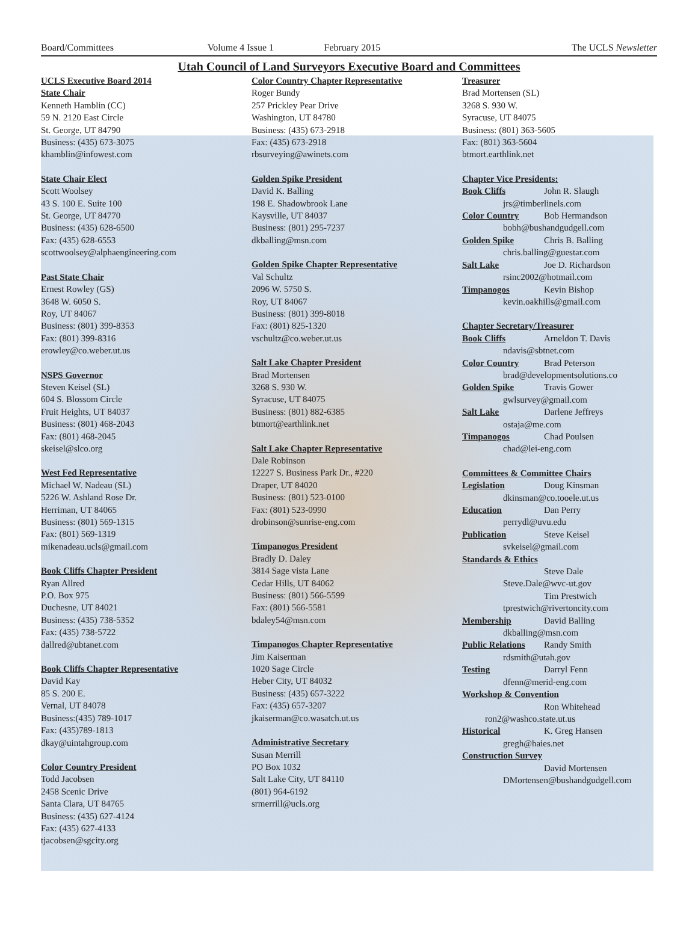Board/Committees Volume 4 Issue 1 February 2015 The UCLS Newsletter
Utah Council of Land Surveyors Executive Board and Committees
UCLS Executive Board 2014
State Chair
Kenneth Hamblin (CC)
59 N. 2120 East Circle
St. George, UT 84790
Business: (435) 673-3075
khamblin@infowest.com
State Chair Elect
Scott Woolsey
43 S. 100 E. Suite 100
St. George, UT 84770
Business: (435) 628-6500
Fax: (435) 628-6553
scottwoolsey@alphaengineering.com
Past State Chair
Ernest Rowley (GS)
3648 W. 6050 S.
Roy, UT 84067
Business: (801) 399-8353
Fax: (801) 399-8316
erowley@co.weber.ut.us
NSPS Governor
Steven Keisel (SL)
604 S. Blossom Circle
Fruit Heights, UT 84037
Business: (801) 468-2043
Fax: (801) 468-2045
skeisel@slco.org
West Fed Representative
Michael W. Nadeau (SL)
5226 W. Ashland Rose Dr.
Herriman, UT 84065
Business: (801) 569-1315
Fax: (801) 569-1319
mikenadeau.ucls@gmail.com
Book Cliffs Chapter President
Ryan Allred
P.O. Box 975
Duchesne, UT 84021
Business: (435) 738-5352
Fax: (435) 738-5722
dallred@ubtanet.com
Book Cliffs Chapter Representative
David Kay
85 S. 200 E.
Vernal, UT 84078
Business:(435) 789-1017
Fax: (435)789-1813
dkay@uintahgroup.com
Color Country President
Todd Jacobsen
2458 Scenic Drive
Santa Clara, UT 84765
Business: (435) 627-4124
Fax: (435) 627-4133
tjacobsen@sgcity.org
Color Country Chapter Representative
Roger Bundy
257 Prickley Pear Drive
Washington, UT 84780
Business: (435) 673-2918
Fax: (435) 673-2918
rbsurveying@awinets.com
Golden Spike President
David K. Balling
198 E. Shadowbrook Lane
Kaysville, UT 84037
Business: (801) 295-7237
dkballing@msn.com
Golden Spike Chapter Representative
Val Schultz
2096 W. 5750 S.
Roy, UT 84067
Business: (801) 399-8018
Fax: (801) 825-1320
vschultz@co.weber.ut.us
Salt Lake Chapter President
Brad Mortensen
3268 S. 930 W.
Syracuse, UT 84075
Business: (801) 882-6385
btmort@earthlink.net
Salt Lake Chapter Representative
Dale Robinson
12227 S. Business Park Dr., #220
Draper, UT 84020
Business: (801) 523-0100
Fax: (801) 523-0990
drobinson@sunrise-eng.com
Timpanogos President
Bradly D. Daley
3814 Sage vista Lane
Cedar Hills, UT 84062
Business: (801) 566-5599
Fax: (801) 566-5581
bdaley54@msn.com
Timpanogos Chapter Representative
Jim Kaiserman
1020 Sage Circle
Heber City, UT 84032
Business: (435) 657-3222
Fax: (435) 657-3207
jkaiserman@co.wasatch.ut.us
Administrative Secretary
Susan Merrill
PO Box 1032
Salt Lake City, UT 84110
(801) 964-6192
srmerrill@ucls.org
Treasurer
Brad Mortensen (SL)
3268 S. 930 W.
Syracuse, UT 84075
Business: (801) 363-5605
Fax: (801) 363-5604
btmort.earthlink.net
Chapter Vice Presidents:
Book Cliffs John R. Slaugh
jrs@timberlinels.com
Color Country Bob Hermandson
bobh@bushandgudgell.com
Golden Spike Chris B. Balling
chris.balling@guestar.com
Salt Lake Joe D. Richardson
rsinc2002@hotmail.com
Timpanogos Kevin Bishop
kevin.oakhills@gmail.com
Chapter Secretary/Treasurer
Book Cliffs Arneldon T. Davis
ndavis@sbtnet.com
Color Country Brad Peterson
brad@developmentsolutions.co
Golden Spike Travis Gower
gwlsurvey@gmail.com
Salt Lake Darlene Jeffreys
ostaja@me.com
Timpanogos Chad Poulsen
chad@lei-eng.com
Committees & Committee Chairs
Legislation Doug Kinsman
dkinsman@co.tooele.ut.us
Education Dan Perry
perrydl@uvu.edu
Publication Steve Keisel
svkeisel@gmail.com
Standards & Ethics
Steve Dale
Steve.Dale@wvc-ut.gov
Tim Prestwich
tprestwich@rivertoncity.com
Membership David Balling
dkballing@msn.com
Public Relations Randy Smith
rdsmith@utah.gov
Testing Darryl Fenn
dfenn@merid-eng.com
Workshop & Convention
Ron Whitehead
ron2@washco.state.ut.us
Historical K. Greg Hansen
gregh@haies.net
Construction Survey
David Mortensen
DMortensen@bushandgudgell.com